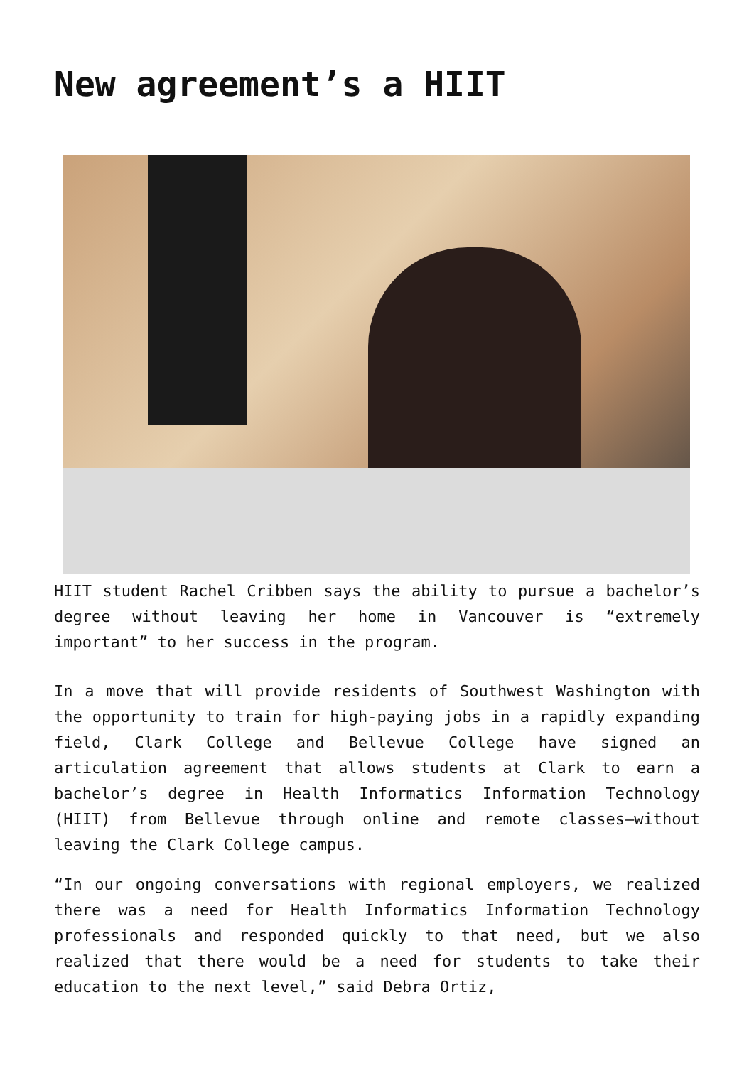New agreement’s a HIIT
HIIT student Rachel Cribben says the ability to pursue a bachelor’s degree without leaving her home in Vancouver is “extremely important” to her success in the program.
In a move that will provide residents of Southwest Washington with the opportunity to train for high-paying jobs in a rapidly expanding field, Clark College and Bellevue College have signed an articulation agreement that allows students at Clark to earn a bachelor’s degree in Health Informatics Information Technology (HIIT) from Bellevue through online and remote classes—without leaving the Clark College campus.
“In our ongoing conversations with regional employers, we realized there was a need for Health Informatics Information Technology professionals and responded quickly to that need, but we also realized that there would be a need for students to take their education to the next level,” said Debra Ortiz,